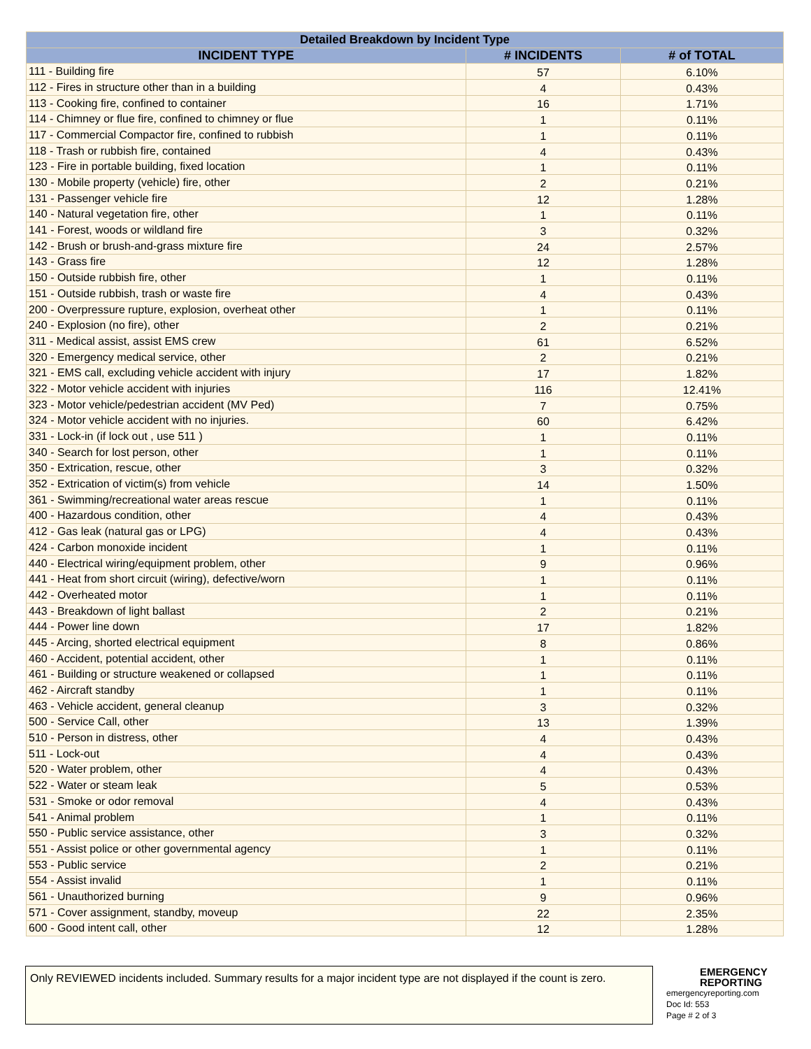| Detailed Breakdown by Incident Type | | |
| --- | --- | --- |
| INCIDENT TYPE | # INCIDENTS | # of TOTAL |
| 111 - Building fire | 57 | 6.10% |
| 112 - Fires in structure other than in a building | 4 | 0.43% |
| 113 - Cooking fire, confined to container | 16 | 1.71% |
| 114 - Chimney or flue fire, confined to chimney or flue | 1 | 0.11% |
| 117 - Commercial Compactor fire, confined to rubbish | 1 | 0.11% |
| 118 - Trash or rubbish fire, contained | 4 | 0.43% |
| 123 - Fire in portable building, fixed location | 1 | 0.11% |
| 130 - Mobile property (vehicle) fire, other | 2 | 0.21% |
| 131 - Passenger vehicle fire | 12 | 1.28% |
| 140 - Natural vegetation fire, other | 1 | 0.11% |
| 141 - Forest, woods or wildland fire | 3 | 0.32% |
| 142 - Brush or brush-and-grass mixture fire | 24 | 2.57% |
| 143 - Grass fire | 12 | 1.28% |
| 150 - Outside rubbish fire, other | 1 | 0.11% |
| 151 - Outside rubbish, trash or waste fire | 4 | 0.43% |
| 200 - Overpressure rupture, explosion, overheat other | 1 | 0.11% |
| 240 - Explosion (no fire), other | 2 | 0.21% |
| 311 - Medical assist, assist EMS crew | 61 | 6.52% |
| 320 - Emergency medical service, other | 2 | 0.21% |
| 321 - EMS call, excluding vehicle accident with injury | 17 | 1.82% |
| 322 - Motor vehicle accident with injuries | 116 | 12.41% |
| 323 - Motor vehicle/pedestrian accident (MV Ped) | 7 | 0.75% |
| 324 - Motor vehicle accident with no injuries. | 60 | 6.42% |
| 331 - Lock-in (if lock out , use 511 ) | 1 | 0.11% |
| 340 - Search for lost person, other | 1 | 0.11% |
| 350 - Extrication, rescue, other | 3 | 0.32% |
| 352 - Extrication of victim(s) from vehicle | 14 | 1.50% |
| 361 - Swimming/recreational water areas rescue | 1 | 0.11% |
| 400 - Hazardous condition, other | 4 | 0.43% |
| 412 - Gas leak (natural gas or LPG) | 4 | 0.43% |
| 424 - Carbon monoxide incident | 1 | 0.11% |
| 440 - Electrical wiring/equipment problem, other | 9 | 0.96% |
| 441 - Heat from short circuit (wiring), defective/worn | 1 | 0.11% |
| 442 - Overheated motor | 1 | 0.11% |
| 443 - Breakdown of light ballast | 2 | 0.21% |
| 444 - Power line down | 17 | 1.82% |
| 445 - Arcing, shorted electrical equipment | 8 | 0.86% |
| 460 - Accident, potential accident, other | 1 | 0.11% |
| 461 - Building or structure weakened or collapsed | 1 | 0.11% |
| 462 - Aircraft standby | 1 | 0.11% |
| 463 - Vehicle accident, general cleanup | 3 | 0.32% |
| 500 - Service Call, other | 13 | 1.39% |
| 510 - Person in distress, other | 4 | 0.43% |
| 511 - Lock-out | 4 | 0.43% |
| 520 - Water problem, other | 4 | 0.43% |
| 522 - Water or steam leak | 5 | 0.53% |
| 531 - Smoke or odor removal | 4 | 0.43% |
| 541 - Animal problem | 1 | 0.11% |
| 550 - Public service assistance, other | 3 | 0.32% |
| 551 - Assist police or other governmental agency | 1 | 0.11% |
| 553 - Public service | 2 | 0.21% |
| 554 - Assist invalid | 1 | 0.11% |
| 561 - Unauthorized burning | 9 | 0.96% |
| 571 - Cover assignment, standby, moveup | 22 | 2.35% |
| 600 - Good intent call, other | 12 | 1.28% |
Only REVIEWED incidents included. Summary results for a major incident type are not displayed if the count is zero.
EMERGENCY REPORTING
emergencyreporting.com
Doc Id: 553
Page # 2 of 3